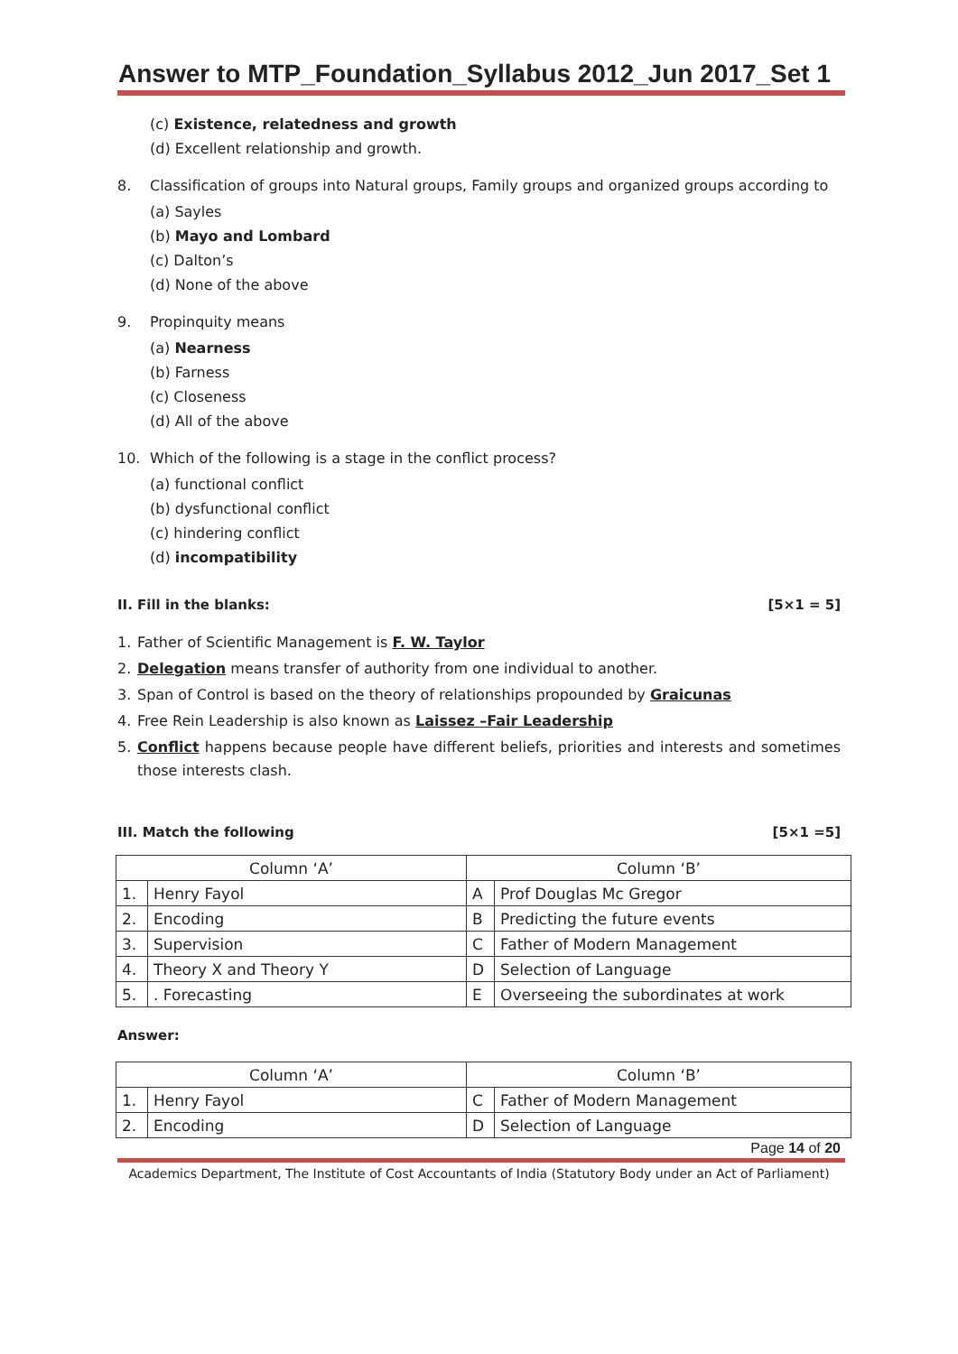Answer to MTP_Foundation_Syllabus 2012_Jun 2017_Set 1
(c) Existence, relatedness and growth
(d) Excellent relationship and growth.
8. Classification of groups into Natural groups, Family groups and organized groups according to
(a) Sayles
(b) Mayo and Lombard
(c) Dalton’s
(d) None of the above
9. Propinquity means
(a) Nearness
(b) Farness
(c) Closeness
(d) All of the above
10. Which of the following is a stage in the conflict process?
(a) functional conflict
(b) dysfunctional conflict
(c) hindering conflict
(d) incompatibility
II. Fill in the blanks: [5×1 = 5]
1. Father of Scientific Management is F. W. Taylor
2. Delegation means transfer of authority from one individual to another.
3. Span of Control is based on the theory of relationships propounded by Graicunas
4. Free Rein Leadership is also known as Laissez –Fair Leadership
5. Conflict happens because people have different beliefs, priorities and interests and sometimes those interests clash.
III. Match the following [5×1 =5]
| Column ‘A’ | | Column ‘B’ | |
| 1. | Henry Fayol | A | Prof Douglas Mc Gregor |
| 2. | Encoding | B | Predicting the future events |
| 3. | Supervision | C | Father of Modern Management |
| 4. | Theory X and Theory Y | D | Selection of Language |
| 5. | . Forecasting | E | Overseeing the subordinates at work |
Answer:
| Column ‘A’ | | Column ‘B’ | |
| 1. | Henry Fayol | C | Father of Modern Management |
| 2. | Encoding | D | Selection of Language |
Page 14 of 20
Academics Department, The Institute of Cost Accountants of India (Statutory Body under an Act of Parliament)